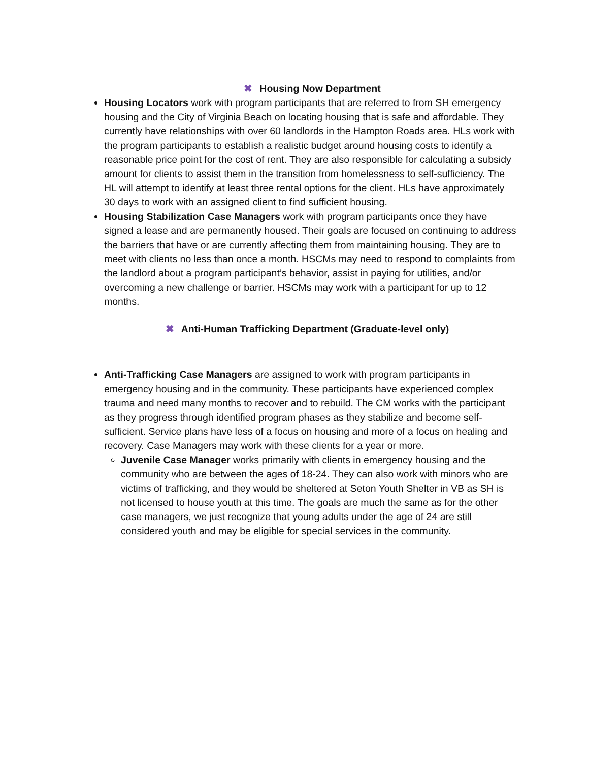✖ Housing Now Department
Housing Locators work with program participants that are referred to from SH emergency housing and the City of Virginia Beach on locating housing that is safe and affordable. They currently have relationships with over 60 landlords in the Hampton Roads area. HLs work with the program participants to establish a realistic budget around housing costs to identify a reasonable price point for the cost of rent. They are also responsible for calculating a subsidy amount for clients to assist them in the transition from homelessness to self-sufficiency. The HL will attempt to identify at least three rental options for the client. HLs have approximately 30 days to work with an assigned client to find sufficient housing.
Housing Stabilization Case Managers work with program participants once they have signed a lease and are permanently housed. Their goals are focused on continuing to address the barriers that have or are currently affecting them from maintaining housing. They are to meet with clients no less than once a month. HSCMs may need to respond to complaints from the landlord about a program participant’s behavior, assist in paying for utilities, and/or overcoming a new challenge or barrier. HSCMs may work with a participant for up to 12 months.
✖ Anti-Human Trafficking Department (Graduate-level only)
Anti-Trafficking Case Managers are assigned to work with program participants in emergency housing and in the community. These participants have experienced complex trauma and need many months to recover and to rebuild. The CM works with the participant as they progress through identified program phases as they stabilize and become self-sufficient. Service plans have less of a focus on housing and more of a focus on healing and recovery. Case Managers may work with these clients for a year or more.
Juvenile Case Manager works primarily with clients in emergency housing and the community who are between the ages of 18-24. They can also work with minors who are victims of trafficking, and they would be sheltered at Seton Youth Shelter in VB as SH is not licensed to house youth at this time. The goals are much the same as for the other case managers, we just recognize that young adults under the age of 24 are still considered youth and may be eligible for special services in the community.